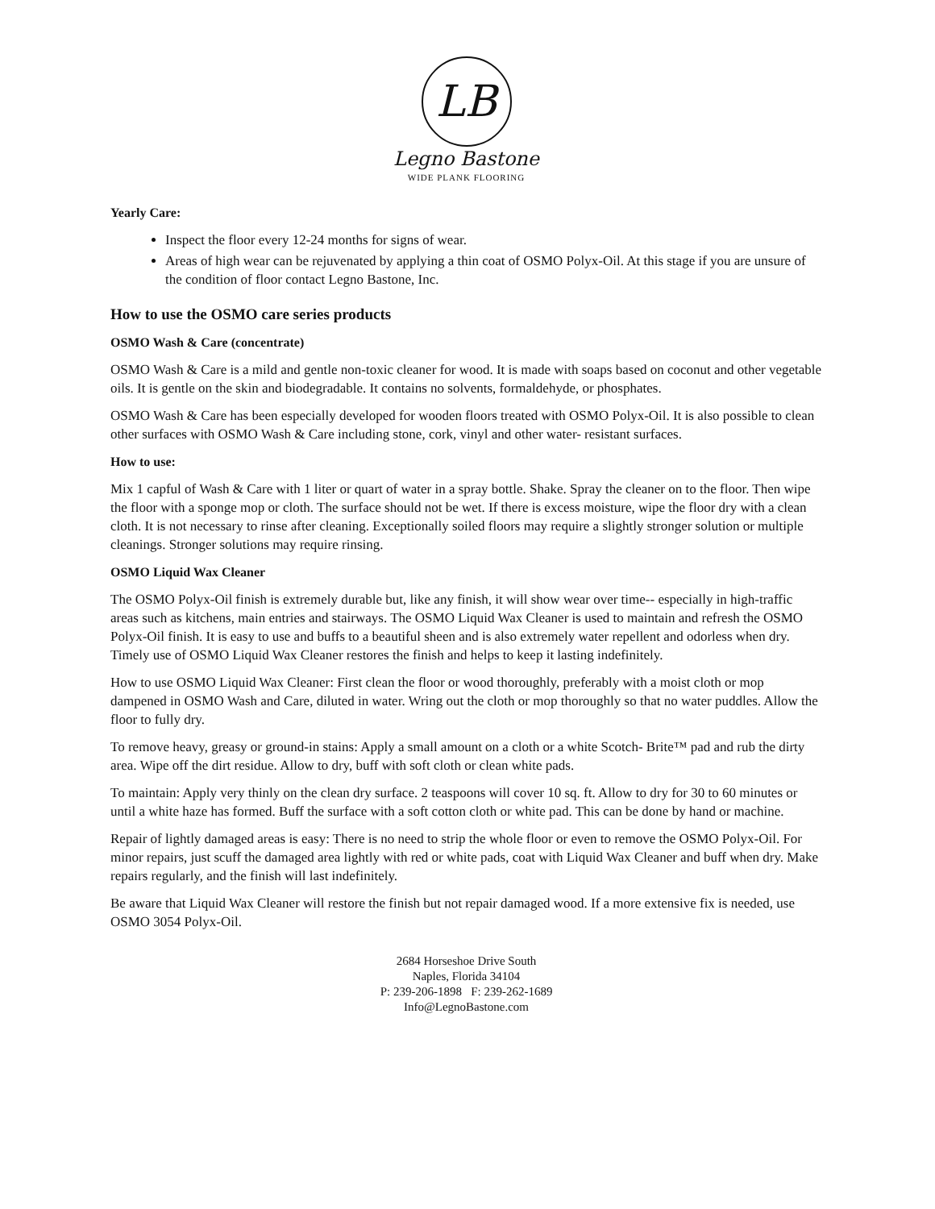LB
Legno Bastone
WIDE PLANK FLOORING
Yearly Care:
Inspect the floor every 12-24 months for signs of wear.
Areas of high wear can be rejuvenated by applying a thin coat of OSMO Polyx-Oil. At this stage if you are unsure of the condition of floor contact Legno Bastone, Inc.
How to use the OSMO care series products
OSMO Wash & Care (concentrate)
OSMO Wash & Care is a mild and gentle non-toxic cleaner for wood. It is made with soaps based on coconut and other vegetable oils. It is gentle on the skin and biodegradable. It contains no solvents, formaldehyde, or phosphates.
OSMO Wash & Care has been especially developed for wooden floors treated with OSMO Polyx-Oil. It is also possible to clean other surfaces with OSMO Wash & Care including stone, cork, vinyl and other water- resistant surfaces.
How to use:
Mix 1 capful of Wash & Care with 1 liter or quart of water in a spray bottle. Shake. Spray the cleaner on to the floor. Then wipe the floor with a sponge mop or cloth. The surface should not be wet. If there is excess moisture, wipe the floor dry with a clean cloth. It is not necessary to rinse after cleaning. Exceptionally soiled floors may require a slightly stronger solution or multiple cleanings. Stronger solutions may require rinsing.
OSMO Liquid Wax Cleaner
The OSMO Polyx-Oil finish is extremely durable but, like any finish, it will show wear over time-- especially in high-traffic areas such as kitchens, main entries and stairways. The OSMO Liquid Wax Cleaner is used to maintain and refresh the OSMO Polyx-Oil finish. It is easy to use and buffs to a beautiful sheen and is also extremely water repellent and odorless when dry. Timely use of OSMO Liquid Wax Cleaner restores the finish and helps to keep it lasting indefinitely.
How to use OSMO Liquid Wax Cleaner: First clean the floor or wood thoroughly, preferably with a moist cloth or mop dampened in OSMO Wash and Care, diluted in water. Wring out the cloth or mop thoroughly so that no water puddles. Allow the floor to fully dry.
To remove heavy, greasy or ground-in stains: Apply a small amount on a cloth or a white Scotch- Brite™ pad and rub the dirty area. Wipe off the dirt residue. Allow to dry, buff with soft cloth or clean white pads.
To maintain: Apply very thinly on the clean dry surface. 2 teaspoons will cover 10 sq. ft. Allow to dry for 30 to 60 minutes or until a white haze has formed. Buff the surface with a soft cotton cloth or white pad. This can be done by hand or machine.
Repair of lightly damaged areas is easy: There is no need to strip the whole floor or even to remove the OSMO Polyx-Oil. For minor repairs, just scuff the damaged area lightly with red or white pads, coat with Liquid Wax Cleaner and buff when dry. Make repairs regularly, and the finish will last indefinitely.
Be aware that Liquid Wax Cleaner will restore the finish but not repair damaged wood. If a more extensive fix is needed, use OSMO 3054 Polyx-Oil.
2684 Horseshoe Drive South
Naples, Florida 34104
P: 239-206-1898 F: 239-262-1689
Info@LegnoBastone.com